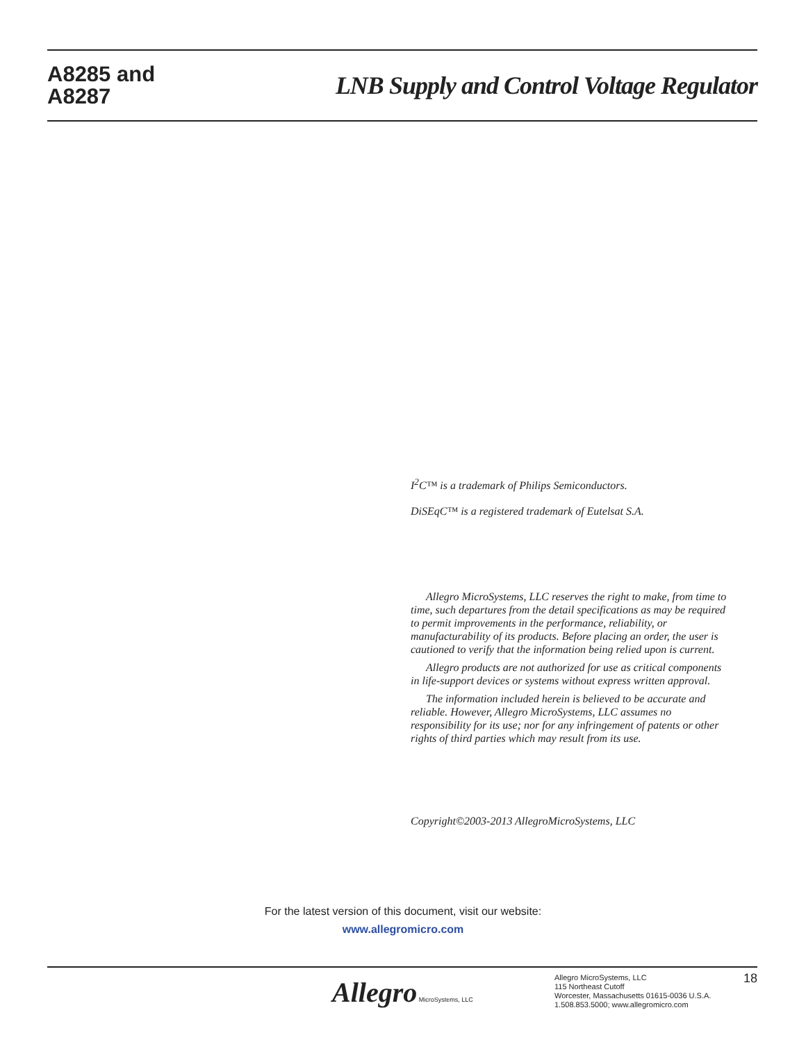A8285 and
A8287
LNB Supply and Control Voltage Regulator
I<sup>2</sup>C™ is a trademark of Philips Semiconductors.
DiSEqC™ is a registered trademark of Eutelsat S.A.
Allegro MicroSystems, LLC reserves the right to make, from time to time, such departures from the detail specifications as may be required to permit improvements in the performance, reliability, or manufacturability of its products. Before placing an order, the user is cautioned to verify that the information being relied upon is current.
Allegro products are not authorized for use as critical components in life-support devices or systems without express written approval.
The information included herein is believed to be accurate and reliable. However, Allegro MicroSystems, LLC assumes no responsibility for its use; nor for any infringement of patents or other rights of third parties which may result from its use.
Copyright©2003-2013 AllegroMicroSystems, LLC
For the latest version of this document, visit our website:
www.allegromicro.com
Allegro MicroSystems, LLC
Allegro MicroSystems, LLC
115 Northeast Cutoff
Worcester, Massachusetts 01615-0036 U.S.A.
1.508.853.5000; www.allegromicro.com
18